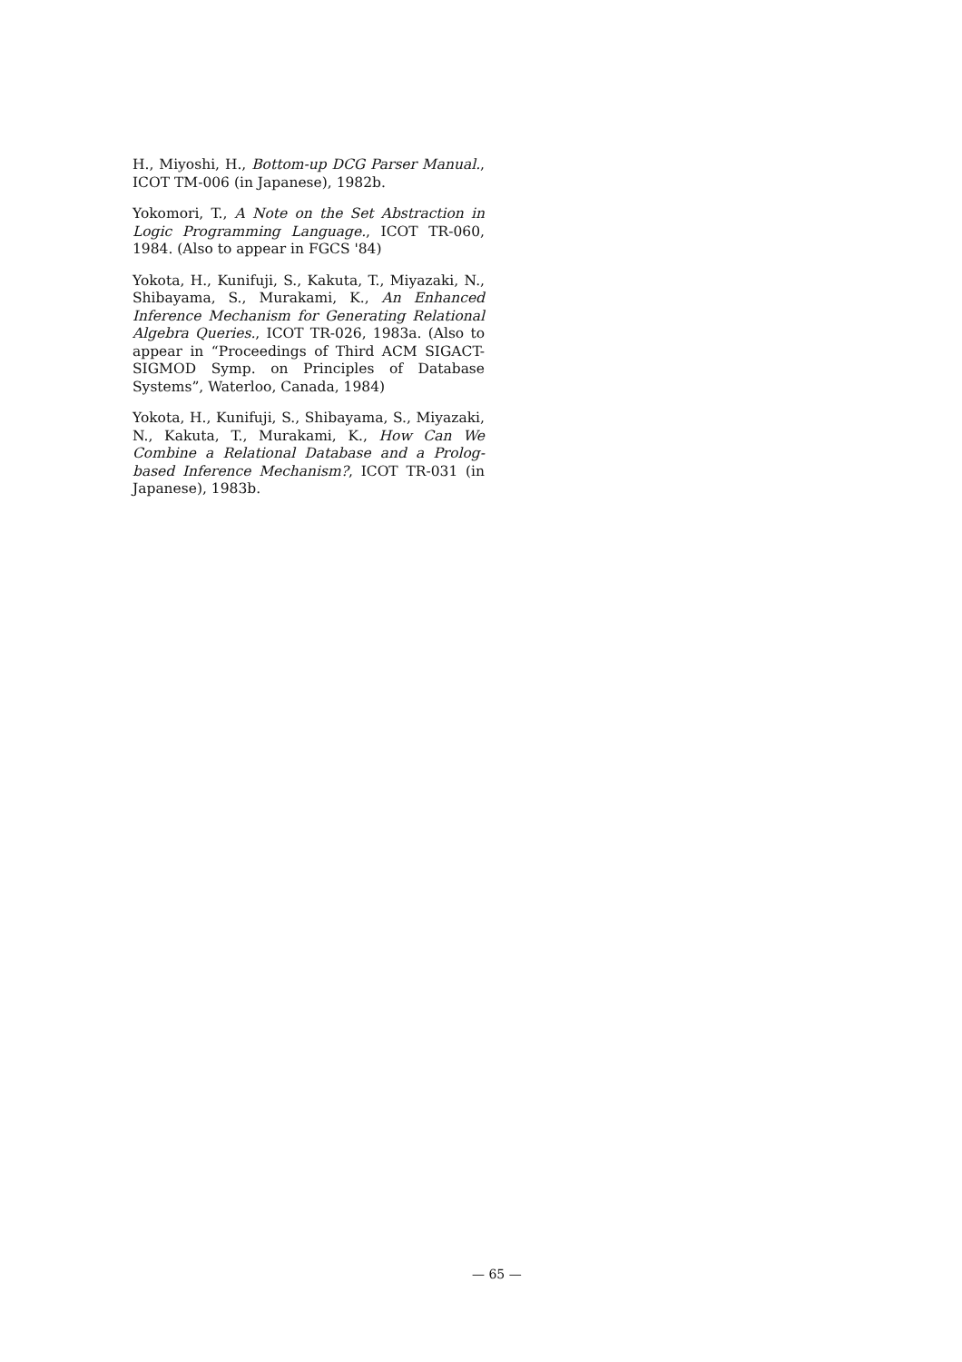H., Miyoshi, H., Bottom-up DCG Parser Manual., ICOT TM-006 (in Japanese), 1982b.
Yokomori, T., A Note on the Set Abstraction in Logic Programming Language., ICOT TR-060, 1984. (Also to appear in FGCS '84)
Yokota, H., Kunifuji, S., Kakuta, T., Miyazaki, N., Shibayama, S., Murakami, K., An Enhanced Inference Mechanism for Generating Relational Algebra Queries., ICOT TR-026, 1983a. (Also to appear in “Proceedings of Third ACM SIGACT-SIGMOD Symp. on Principles of Database Systems”, Waterloo, Canada, 1984)
Yokota, H., Kunifuji, S., Shibayama, S., Miyazaki, N., Kakuta, T., Murakami, K., How Can We Combine a Relational Database and a Prolog-based Inference Mechanism?, ICOT TR-031 (in Japanese), 1983b.
— 65 —